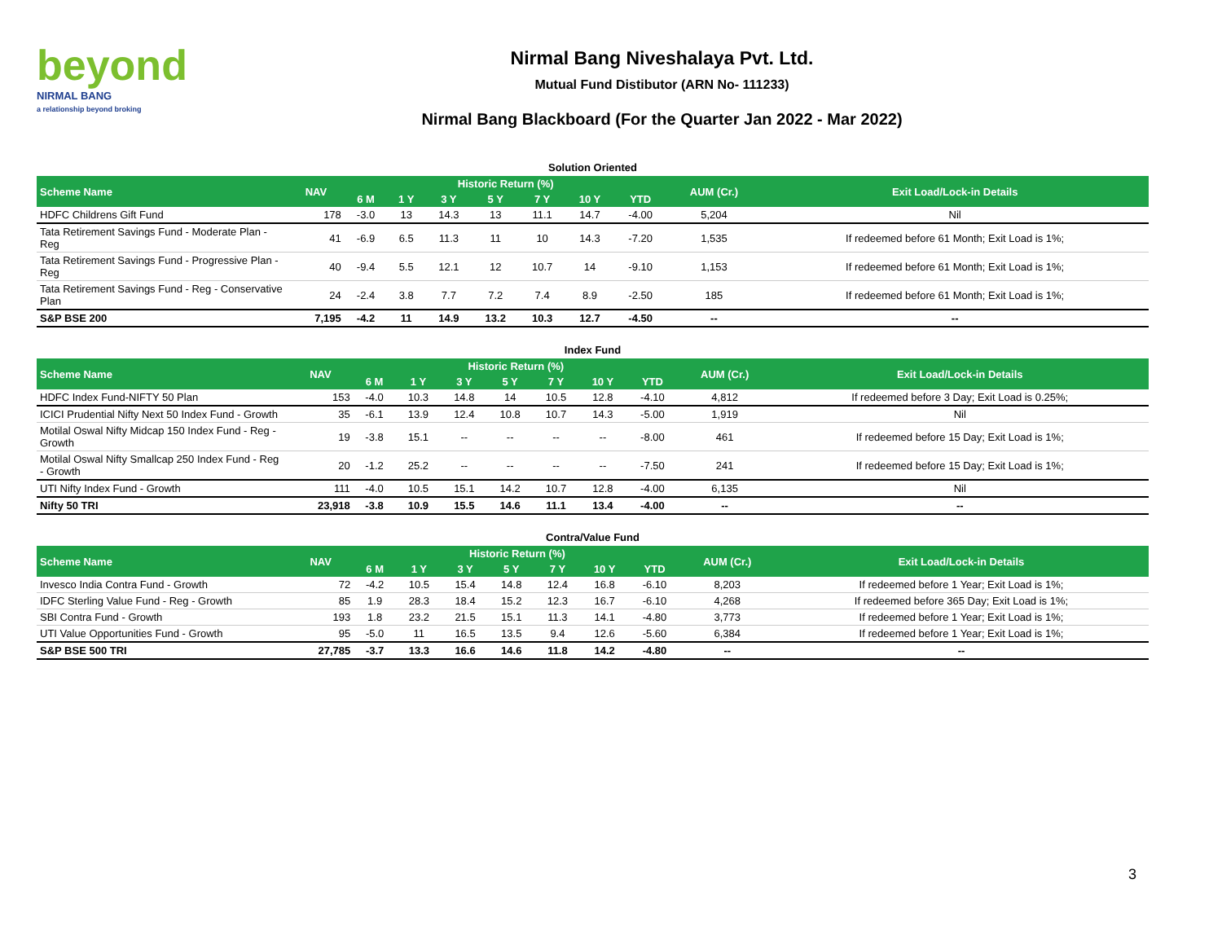beyond
NIRMAL BANG
a relationship beyond broking
Nirmal Bang Niveshalaya Pvt. Ltd.
Mutual Fund Distibutor (ARN No- 111233)
Nirmal Bang Blackboard (For the Quarter Jan 2022 - Mar 2022)
Solution Oriented
| Scheme Name | NAV | Historic Return (%) | | | | | | | AUM (Cr.) | Exit Load/Lock-in Details |
| --- | --- | --- | --- | --- | --- | --- | --- | --- | --- | --- |
| | | 6 M | 1 Y | 3 Y | 5 Y | 7 Y | 10 Y | YTD | | |
| HDFC Childrens Gift Fund | 178 | -3.0 | 13 | 14.3 | 13 | 11.1 | 14.7 | -4.00 | 5,204 | Nil |
| Tata Retirement Savings Fund - Moderate Plan - Reg | 41 | -6.9 | 6.5 | 11.3 | 11 | 10 | 14.3 | -7.20 | 1,535 | If redeemed before 61 Month; Exit Load is 1%; |
| Tata Retirement Savings Fund - Progressive Plan - Reg | 40 | -9.4 | 5.5 | 12.1 | 12 | 10.7 | 14 | -9.10 | 1,153 | If redeemed before 61 Month; Exit Load is 1%; |
| Tata Retirement Savings Fund - Reg - Conservative Plan | 24 | -2.4 | 3.8 | 7.7 | 7.2 | 7.4 | 8.9 | -2.50 | 185 | If redeemed before 61 Month; Exit Load is 1%; |
| S&P BSE 200 | 7,195 | -4.2 | 11 | 14.9 | 13.2 | 10.3 | 12.7 | -4.50 | -- | -- |
Index Fund
| Scheme Name | NAV | Historic Return (%) | | | | | | | AUM (Cr.) | Exit Load/Lock-in Details |
| --- | --- | --- | --- | --- | --- | --- | --- | --- | --- | --- |
| | | 6 M | 1 Y | 3 Y | 5 Y | 7 Y | 10 Y | YTD | | |
| HDFC Index Fund-NIFTY 50 Plan | 153 | -4.0 | 10.3 | 14.8 | 14 | 10.5 | 12.8 | -4.10 | 4,812 | If redeemed before 3 Day; Exit Load is 0.25%; |
| ICICI Prudential Nifty Next 50 Index Fund - Growth | 35 | -6.1 | 13.9 | 12.4 | 10.8 | 10.7 | 14.3 | -5.00 | 1,919 | Nil |
| Motilal Oswal Nifty Midcap 150 Index Fund - Reg - Growth | 19 | -3.8 | 15.1 | -- | -- | -- | -- | -8.00 | 461 | If redeemed before 15 Day; Exit Load is 1%; |
| Motilal Oswal Nifty Smallcap 250 Index Fund - Reg - Growth | 20 | -1.2 | 25.2 | -- | -- | -- | -- | -7.50 | 241 | If redeemed before 15 Day; Exit Load is 1%; |
| UTI Nifty Index Fund - Growth | 111 | -4.0 | 10.5 | 15.1 | 14.2 | 10.7 | 12.8 | -4.00 | 6,135 | Nil |
| Nifty 50 TRI | 23,918 | -3.8 | 10.9 | 15.5 | 14.6 | 11.1 | 13.4 | -4.00 | -- | -- |
Contra/Value Fund
| Scheme Name | NAV | Historic Return (%) | | | | | | | AUM (Cr.) | Exit Load/Lock-in Details |
| --- | --- | --- | --- | --- | --- | --- | --- | --- | --- | --- |
| | | 6 M | 1 Y | 3 Y | 5 Y | 7 Y | 10 Y | YTD | | |
| Invesco India Contra Fund - Growth | 72 | -4.2 | 10.5 | 15.4 | 14.8 | 12.4 | 16.8 | -6.10 | 8,203 | If redeemed before 1 Year; Exit Load is 1%; |
| IDFC Sterling Value Fund - Reg - Growth | 85 | 1.9 | 28.3 | 18.4 | 15.2 | 12.3 | 16.7 | -6.10 | 4,268 | If redeemed before 365 Day; Exit Load is 1%; |
| SBI Contra Fund - Growth | 193 | 1.8 | 23.2 | 21.5 | 15.1 | 11.3 | 14.1 | -4.80 | 3,773 | If redeemed before 1 Year; Exit Load is 1%; |
| UTI Value Opportunities Fund - Growth | 95 | -5.0 | 11 | 16.5 | 13.5 | 9.4 | 12.6 | -5.60 | 6,384 | If redeemed before 1 Year; Exit Load is 1%; |
| S&P BSE 500 TRI | 27,785 | -3.7 | 13.3 | 16.6 | 14.6 | 11.8 | 14.2 | -4.80 | -- | -- |
3